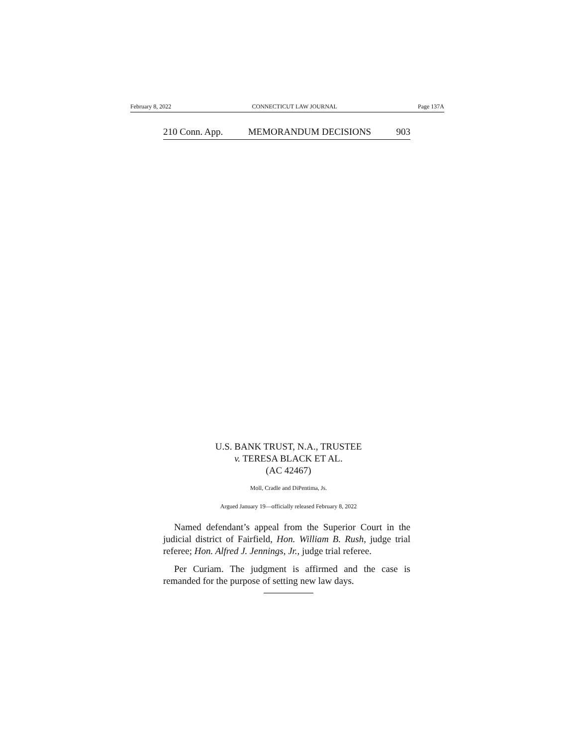February 8, 2022 CONNECTICUT LAW JOURNAL Page 137A
210 Conn. App. MEMORANDUM DECISIONS 903
U.S. BANK TRUST, N.A., TRUSTEE
v. TERESA BLACK ET AL.
(AC 42467)
Moll, Cradle and DiPentima, Js.
Argued January 19—officially released February 8, 2022
Named defendant’s appeal from the Superior Court in the judicial district of Fairfield, Hon. William B. Rush, judge trial referee; Hon. Alfred J. Jennings, Jr., judge trial referee.
Per Curiam. The judgment is affirmed and the case is remanded for the purpose of setting new law days.